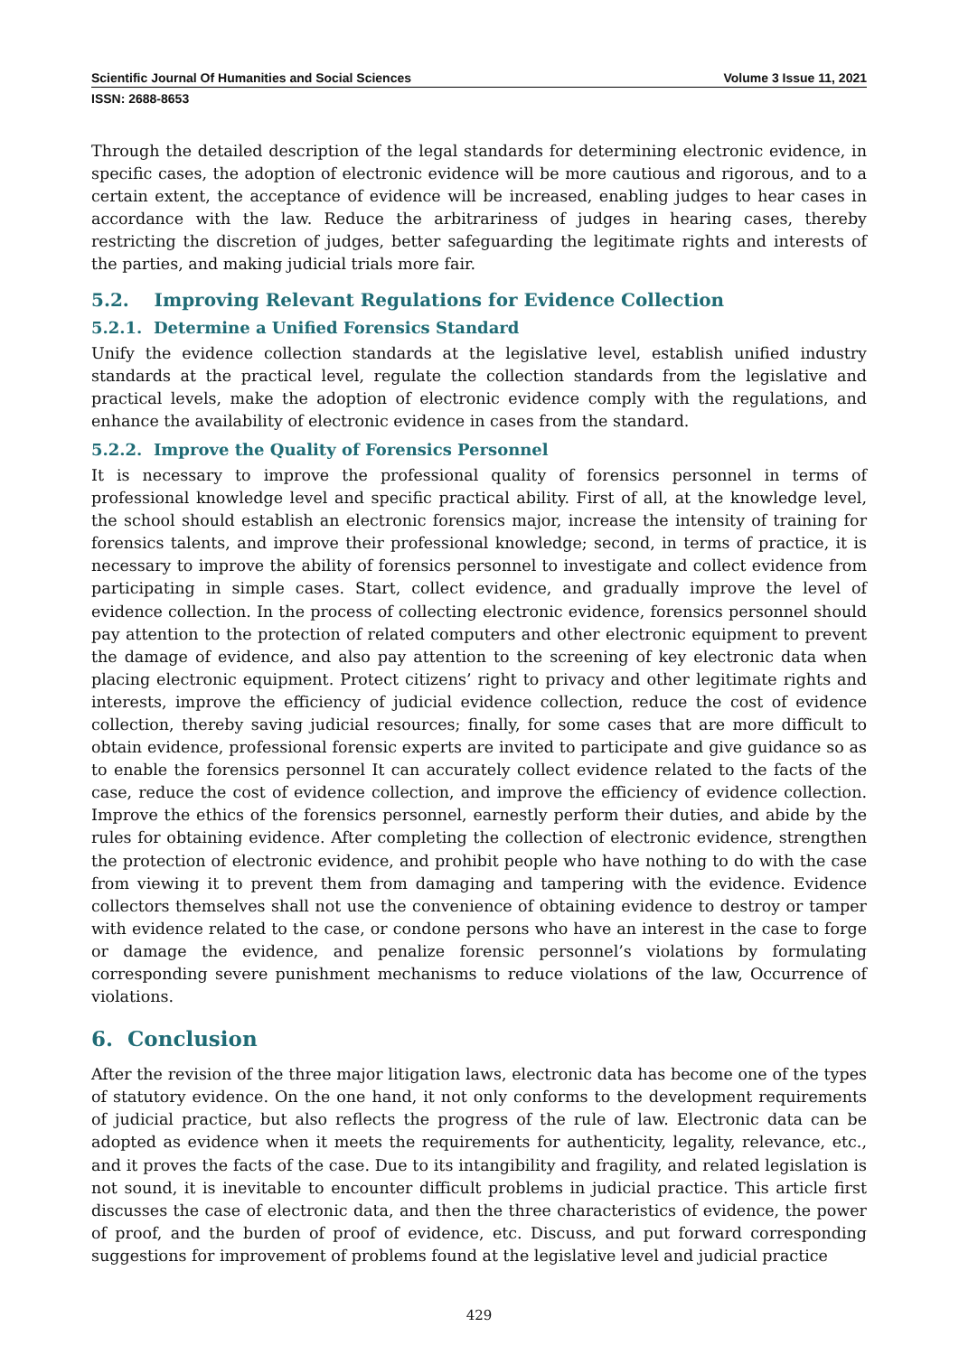Scientific Journal Of Humanities and Social Sciences Volume 3 Issue 11, 2021
ISSN: 2688-8653
Through the detailed description of the legal standards for determining electronic evidence, in specific cases, the adoption of electronic evidence will be more cautious and rigorous, and to a certain extent, the acceptance of evidence will be increased, enabling judges to hear cases in accordance with the law. Reduce the arbitrariness of judges in hearing cases, thereby restricting the discretion of judges, better safeguarding the legitimate rights and interests of the parties, and making judicial trials more fair.
5.2. Improving Relevant Regulations for Evidence Collection
5.2.1. Determine a Unified Forensics Standard
Unify the evidence collection standards at the legislative level, establish unified industry standards at the practical level, regulate the collection standards from the legislative and practical levels, make the adoption of electronic evidence comply with the regulations, and enhance the availability of electronic evidence in cases from the standard.
5.2.2. Improve the Quality of Forensics Personnel
It is necessary to improve the professional quality of forensics personnel in terms of professional knowledge level and specific practical ability. First of all, at the knowledge level, the school should establish an electronic forensics major, increase the intensity of training for forensics talents, and improve their professional knowledge; second, in terms of practice, it is necessary to improve the ability of forensics personnel to investigate and collect evidence from participating in simple cases. Start, collect evidence, and gradually improve the level of evidence collection. In the process of collecting electronic evidence, forensics personnel should pay attention to the protection of related computers and other electronic equipment to prevent the damage of evidence, and also pay attention to the screening of key electronic data when placing electronic equipment. Protect citizens’ right to privacy and other legitimate rights and interests, improve the efficiency of judicial evidence collection, reduce the cost of evidence collection, thereby saving judicial resources; finally, for some cases that are more difficult to obtain evidence, professional forensic experts are invited to participate and give guidance so as to enable the forensics personnel It can accurately collect evidence related to the facts of the case, reduce the cost of evidence collection, and improve the efficiency of evidence collection. Improve the ethics of the forensics personnel, earnestly perform their duties, and abide by the rules for obtaining evidence. After completing the collection of electronic evidence, strengthen the protection of electronic evidence, and prohibit people who have nothing to do with the case from viewing it to prevent them from damaging and tampering with the evidence. Evidence collectors themselves shall not use the convenience of obtaining evidence to destroy or tamper with evidence related to the case, or condone persons who have an interest in the case to forge or damage the evidence, and penalize forensic personnel’s violations by formulating corresponding severe punishment mechanisms to reduce violations of the law, Occurrence of violations.
6. Conclusion
After the revision of the three major litigation laws, electronic data has become one of the types of statutory evidence. On the one hand, it not only conforms to the development requirements of judicial practice, but also reflects the progress of the rule of law. Electronic data can be adopted as evidence when it meets the requirements for authenticity, legality, relevance, etc., and it proves the facts of the case. Due to its intangibility and fragility, and related legislation is not sound, it is inevitable to encounter difficult problems in judicial practice. This article first discusses the case of electronic data, and then the three characteristics of evidence, the power of proof, and the burden of proof of evidence, etc. Discuss, and put forward corresponding suggestions for improvement of problems found at the legislative level and judicial practice
429